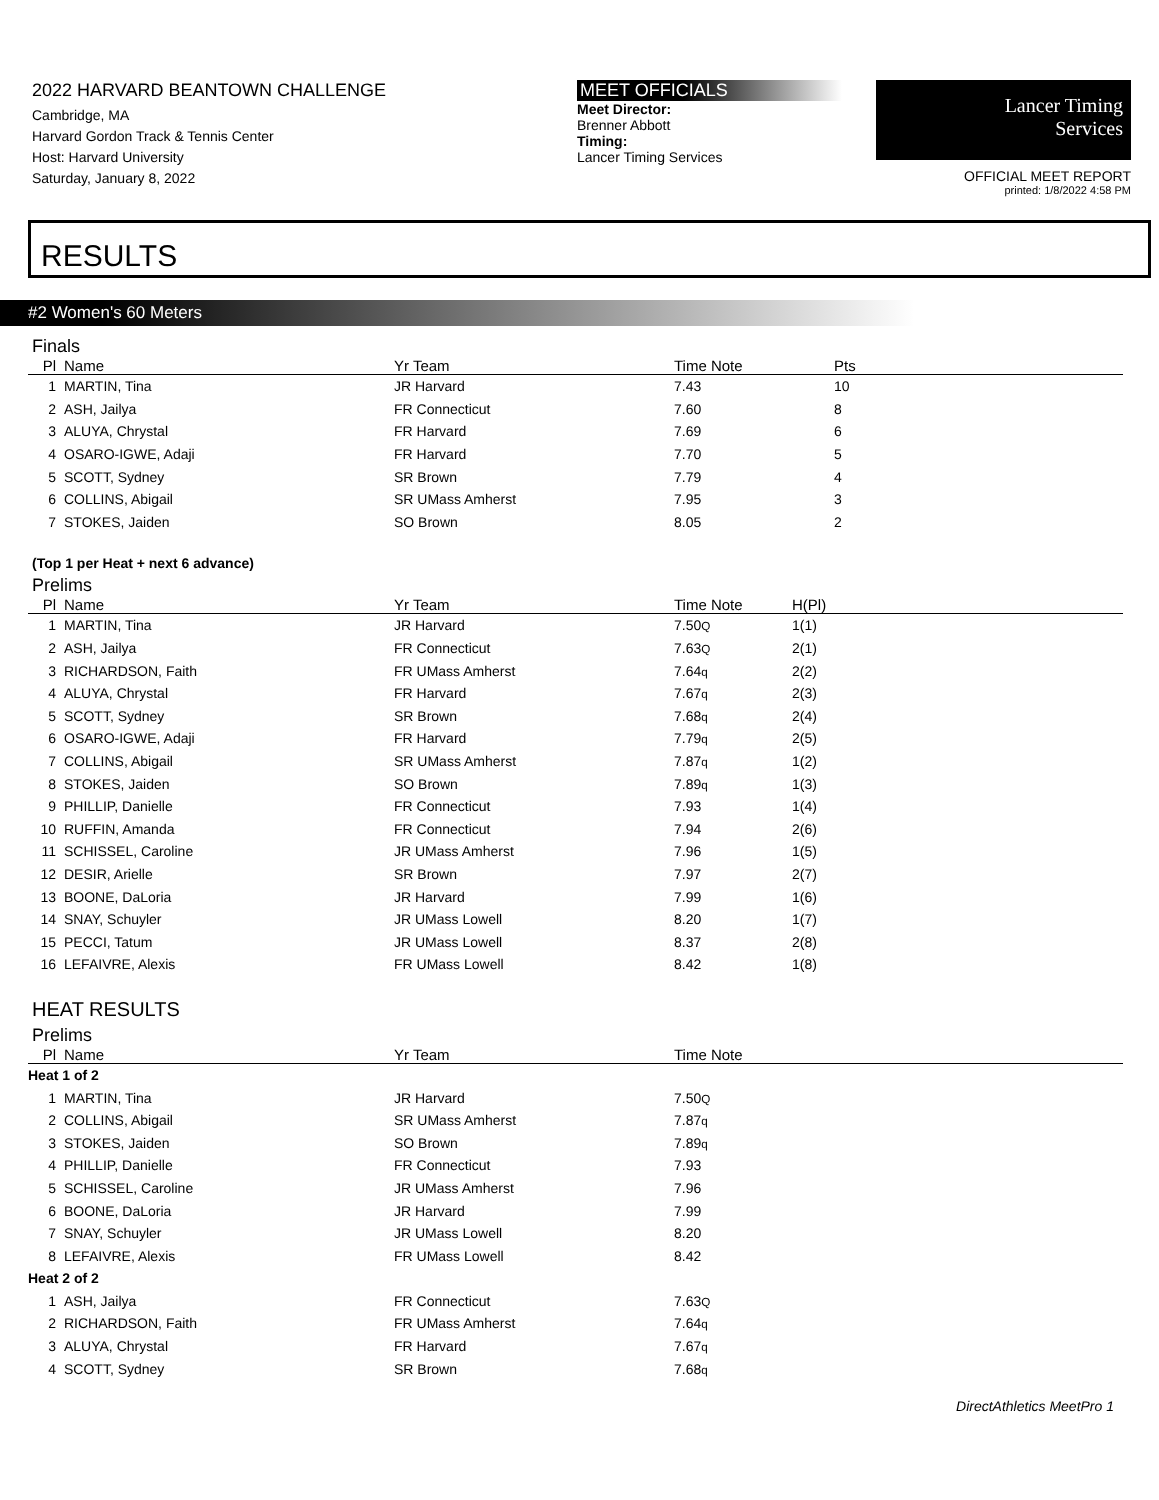2022 HARVARD BEANTOWN CHALLENGE
Cambridge, MA
Harvard Gordon Track & Tennis Center
Host: Harvard University
Saturday, January 8, 2022
MEET OFFICIALS
Meet Director:
Brenner Abbott
Timing:
Lancer Timing Services
Lancer Timing
Services
OFFICIAL MEET REPORT
printed: 1/8/2022 4:58 PM
RESULTS
#2 Women's 60 Meters
Finals
| Pl | Name | Yr Team | Time Note | Pts |
| --- | --- | --- | --- | --- |
| 1 | MARTIN, Tina | JR Harvard | 7.43 | 10 |
| 2 | ASH, Jailya | FR Connecticut | 7.60 | 8 |
| 3 | ALUYA, Chrystal | FR Harvard | 7.69 | 6 |
| 4 | OSARO-IGWE, Adaji | FR Harvard | 7.70 | 5 |
| 5 | SCOTT, Sydney | SR Brown | 7.79 | 4 |
| 6 | COLLINS, Abigail | SR UMass Amherst | 7.95 | 3 |
| 7 | STOKES, Jaiden | SO Brown | 8.05 | 2 |
(Top 1 per Heat + next 6 advance)
Prelims
| Pl | Name | Yr Team | Time Note | H(Pl) |
| --- | --- | --- | --- | --- |
| 1 | MARTIN, Tina | JR Harvard | 7.50 Q | 1(1) |
| 2 | ASH, Jailya | FR Connecticut | 7.63 Q | 2(1) |
| 3 | RICHARDSON, Faith | FR UMass Amherst | 7.64 q | 2(2) |
| 4 | ALUYA, Chrystal | FR Harvard | 7.67 q | 2(3) |
| 5 | SCOTT, Sydney | SR Brown | 7.68 q | 2(4) |
| 6 | OSARO-IGWE, Adaji | FR Harvard | 7.79 q | 2(5) |
| 7 | COLLINS, Abigail | SR UMass Amherst | 7.87 q | 1(2) |
| 8 | STOKES, Jaiden | SO Brown | 7.89 q | 1(3) |
| 9 | PHILLIP, Danielle | FR Connecticut | 7.93 | 1(4) |
| 10 | RUFFIN, Amanda | FR Connecticut | 7.94 | 2(6) |
| 11 | SCHISSEL, Caroline | JR UMass Amherst | 7.96 | 1(5) |
| 12 | DESIR, Arielle | SR Brown | 7.97 | 2(7) |
| 13 | BOONE, DaLoria | JR Harvard | 7.99 | 1(6) |
| 14 | SNAY, Schuyler | JR UMass Lowell | 8.20 | 1(7) |
| 15 | PECCI, Tatum | JR UMass Lowell | 8.37 | 2(8) |
| 16 | LEFAIVRE, Alexis | FR UMass Lowell | 8.42 | 1(8) |
HEAT RESULTS
Prelims
| Pl | Name | Yr Team | Time Note |
| --- | --- | --- | --- |
| Heat 1 of 2 | | | |
| 1 | MARTIN, Tina | JR Harvard | 7.50 Q |
| 2 | COLLINS, Abigail | SR UMass Amherst | 7.87 q |
| 3 | STOKES, Jaiden | SO Brown | 7.89 q |
| 4 | PHILLIP, Danielle | FR Connecticut | 7.93 |
| 5 | SCHISSEL, Caroline | JR UMass Amherst | 7.96 |
| 6 | BOONE, DaLoria | JR Harvard | 7.99 |
| 7 | SNAY, Schuyler | JR UMass Lowell | 8.20 |
| 8 | LEFAIVRE, Alexis | FR UMass Lowell | 8.42 |
| Heat 2 of 2 | | | |
| 1 | ASH, Jailya | FR Connecticut | 7.63 Q |
| 2 | RICHARDSON, Faith | FR UMass Amherst | 7.64 q |
| 3 | ALUYA, Chrystal | FR Harvard | 7.67 q |
| 4 | SCOTT, Sydney | SR Brown | 7.68 q |
DirectAthletics MeetPro 1